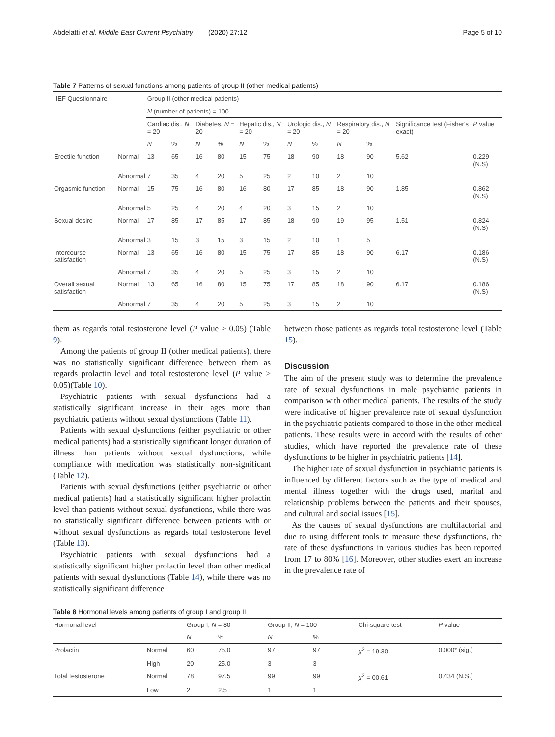Abdelatti et al. Middle East Current Psychiatry (2020) 27:12 Page 5 of 10
Table 7 Patterns of sexual functions among patients of group II (other medical patients)
| IIEF Questionnaire | | Group II (other medical patients) | | | | | | | | | | | |
| --- | --- | --- | --- | --- | --- | --- | --- | --- | --- | --- | --- | --- | --- |
| | | N (number of patients) = 100 | | | | | | | | | | | |
| | | Cardiac dis., N = 20 | | Diabetes, N = 20 | | Hepatic dis., N = 20 | | Urologic dis., N = 20 | | Respiratory dis., N = 20 | | Significance test (Fisher's exact) | P value |
| | | N | % | N | % | N | % | N | % | N | % | | |
| Erectile function | Normal | 13 | 65 | 16 | 80 | 15 | 75 | 18 | 90 | 18 | 90 | 5.62 | 0.229 (N.S) |
| | Abnormal | 7 | 35 | 4 | 20 | 5 | 25 | 2 | 10 | 2 | 10 | | |
| Orgasmic function | Normal | 15 | 75 | 16 | 80 | 16 | 80 | 17 | 85 | 18 | 90 | 1.85 | 0.862 (N.S) |
| | Abnormal | 5 | 25 | 4 | 20 | 4 | 20 | 3 | 15 | 2 | 10 | | |
| Sexual desire | Normal | 17 | 85 | 17 | 85 | 17 | 85 | 18 | 90 | 19 | 95 | 1.51 | 0.824 (N.S) |
| | Abnormal | 3 | 15 | 3 | 15 | 3 | 15 | 2 | 10 | 1 | 5 | | |
| Intercourse satisfaction | Normal | 13 | 65 | 16 | 80 | 15 | 75 | 17 | 85 | 18 | 90 | 6.17 | 0.186 (N.S) |
| | Abnormal | 7 | 35 | 4 | 20 | 5 | 25 | 3 | 15 | 2 | 10 | | |
| Overall sexual satisfaction | Normal | 13 | 65 | 16 | 80 | 15 | 75 | 17 | 85 | 18 | 90 | 6.17 | 0.186 (N.S) |
| | Abnormal | 7 | 35 | 4 | 20 | 5 | 25 | 3 | 15 | 2 | 10 | | |
them as regards total testosterone level (P value > 0.05) (Table 9).
Among the patients of group II (other medical patients), there was no statistically significant difference between them as regards prolactin level and total testosterone level (P value > 0.05)(Table 10).
Psychiatric patients with sexual dysfunctions had a statistically significant increase in their ages more than psychiatric patients without sexual dysfunctions (Table 11).
Patients with sexual dysfunctions (either psychiatric or other medical patients) had a statistically significant longer duration of illness than patients without sexual dysfunctions, while compliance with medication was statistically non-significant (Table 12).
Patients with sexual dysfunctions (either psychiatric or other medical patients) had a statistically significant higher prolactin level than patients without sexual dysfunctions, while there was no statistically significant difference between patients with or without sexual dysfunctions as regards total testosterone level (Table 13).
Psychiatric patients with sexual dysfunctions had a statistically significant higher prolactin level than other medical patients with sexual dysfunctions (Table 14), while there was no statistically significant difference
between those patients as regards total testosterone level (Table 15).
Discussion
The aim of the present study was to determine the prevalence rate of sexual dysfunctions in male psychiatric patients in comparison with other medical patients. The results of the study were indicative of higher prevalence rate of sexual dysfunction in the psychiatric patients compared to those in the other medical patients. These results were in accord with the results of other studies, which have reported the prevalence rate of these dysfunctions to be higher in psychiatric patients [14].
The higher rate of sexual dysfunction in psychiatric patients is influenced by different factors such as the type of medical and mental illness together with the drugs used, marital and relationship problems between the patients and their spouses, and cultural and social issues [15].
As the causes of sexual dysfunctions are multifactorial and due to using different tools to measure these dysfunctions, the rate of these dysfunctions in various studies has been reported from 17 to 80% [16]. Moreover, other studies exert an increase in the prevalence rate of
Table 8 Hormonal levels among patients of group I and group II
| Hormonal level | | Group I, N = 80 | | Group II, N = 100 | | Chi-square test | P value |
| --- | --- | --- | --- | --- | --- | --- | --- |
| | | N | % | N | % | | |
| Prolactin | Normal | 60 | 75.0 | 97 | 97 | χ<sup>2</sup> = 19.30 | 0.000* (sig.) |
| | High | 20 | 25.0 | 3 | 3 | | |
| Total testosterone | Normal | 78 | 97.5 | 99 | 99 | χ<sup>2</sup> = 00.61 | 0.434 (N.S.) |
| | Low | 2 | 2.5 | 1 | 1 | | |